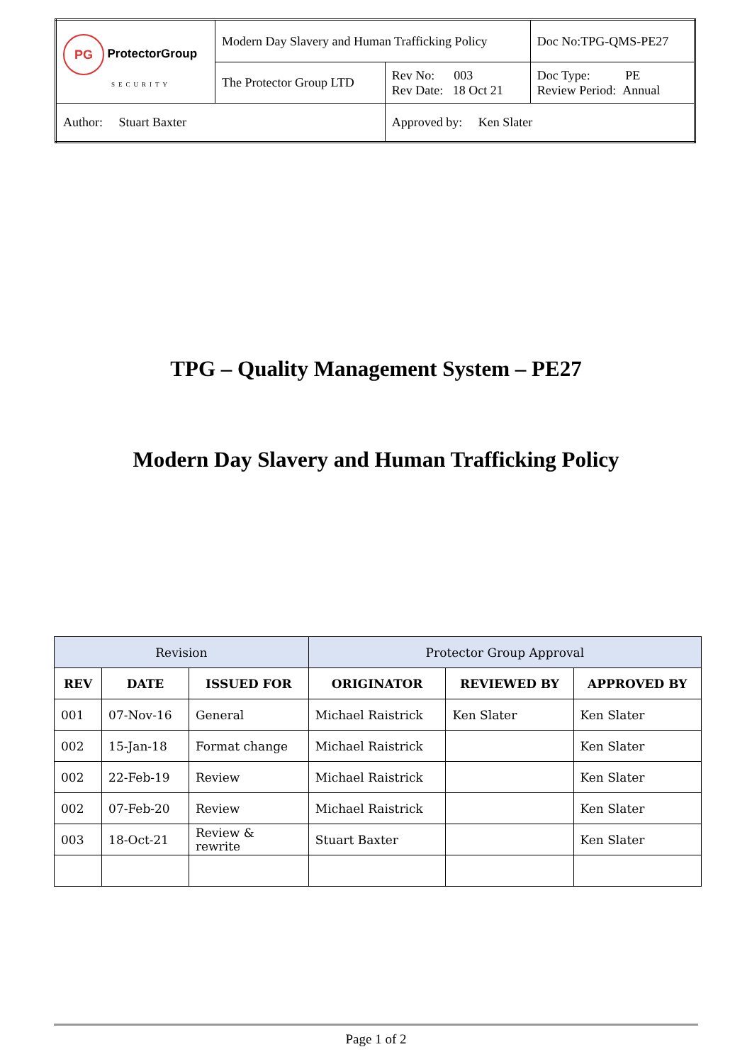| PG ProtectorGroup SECURITY | Modern Day Slavery and Human Trafficking Policy | | Doc No:TPG-QMS-PE27 |
| | The Protector Group LTD | Rev No: 003 Rev Date: 18 Oct 21 | Doc Type: PE Review Period: Annual |
| Author: Stuart Baxter | | Approved by: Ken Slater | |
TPG – Quality Management System – PE27
Modern Day Slavery and Human Trafficking Policy
| Revision | | | Protector Group Approval | | |
| REV | DATE | ISSUED FOR | ORIGINATOR | REVIEWED BY | APPROVED BY |
| 001 | 07-Nov-16 | General | Michael Raistrick | Ken Slater | Ken Slater |
| 002 | 15-Jan-18 | Format change | Michael Raistrick | | Ken Slater |
| 002 | 22-Feb-19 | Review | Michael Raistrick | | Ken Slater |
| 002 | 07-Feb-20 | Review | Michael Raistrick | | Ken Slater |
| 003 | 18-Oct-21 | Review & rewrite | Stuart Baxter | | Ken Slater |
Page 1 of 2